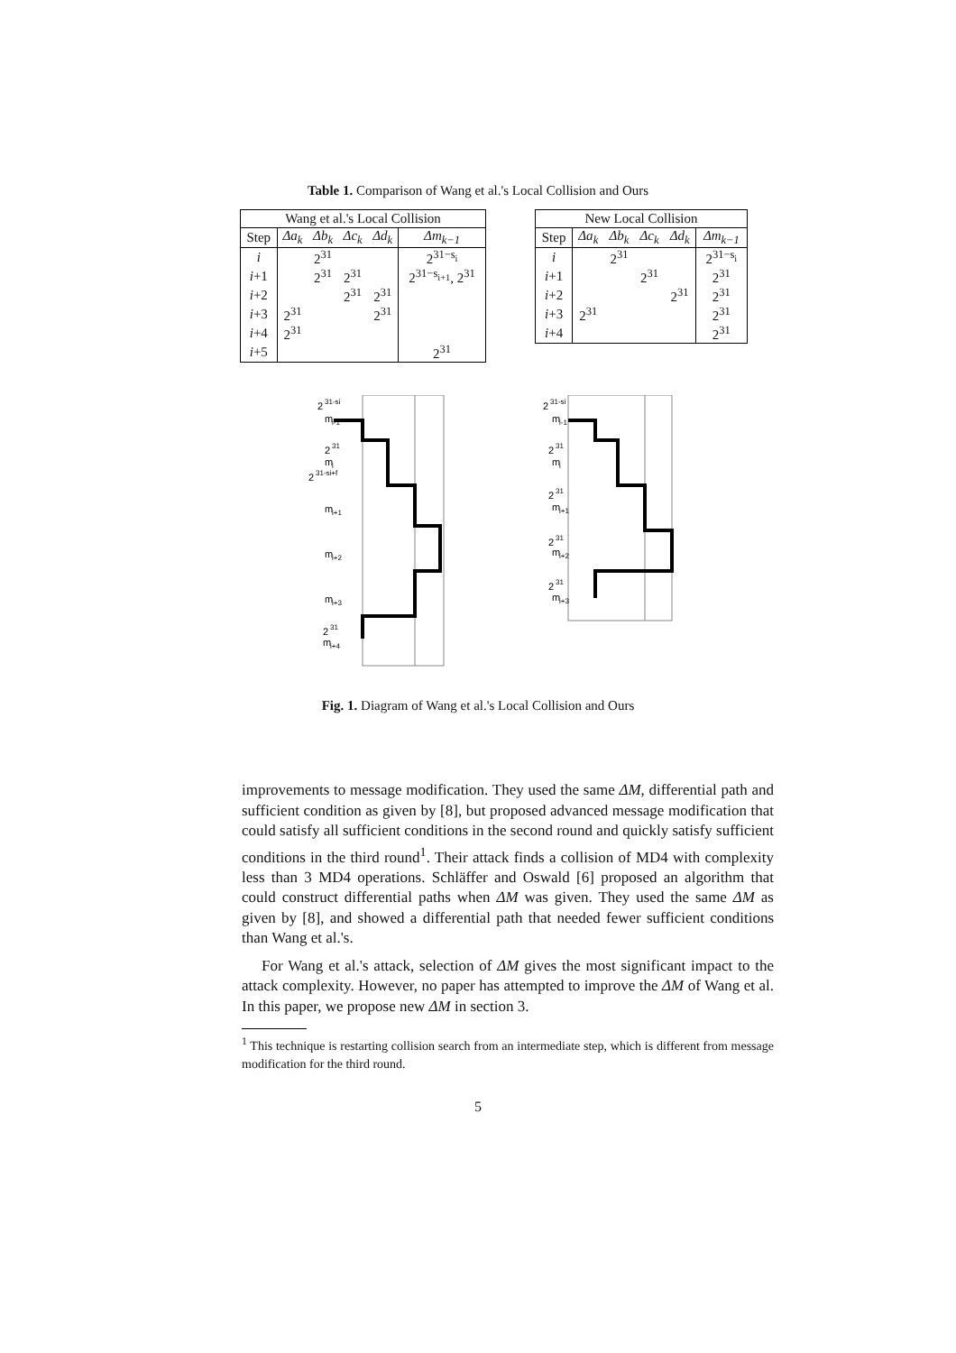Table 1. Comparison of Wang et al.'s Local Collision and Ours
| Wang et al.'s Local Collision | | | | | |
| --- | --- | --- | --- | --- | --- |
| Step | Δa<sub>k</sub> | Δb<sub>k</sub> | Δc<sub>k</sub> | Δd<sub>k</sub> | Δm<sub>k−1</sub> |
| i | | 2<sup>31</sup> | | | 2<sup>31−s<sub>i</sub></sup> |
| i +1 | | 2<sup>31</sup> | 2<sup>31</sup> | | 2<sup>31−s<sub>i+1</sub></sup>, 2<sup>31</sup> |
| i +2 | | | 2<sup>31</sup> | 2<sup>31</sup> | |
| i +3 | 2<sup>31</sup> | | | 2<sup>31</sup> | |
| i +4 | 2<sup>31</sup> | | | | |
| i +5 | | | | | 2<sup>31</sup> |
| New Local Collision | | | | | |
| --- | --- | --- | --- | --- | --- |
| Step | Δa<sub>k</sub> | Δb<sub>k</sub> | Δc<sub>k</sub> | Δd<sub>k</sub> | Δm<sub>k−1</sub> |
| i | | 2<sup>31</sup> | | | 2<sup>31−s<sub>i</sub></sup> |
| i +1 | | | 2<sup>31</sup> | | 2<sup>31</sup> |
| i +2 | | | | 2<sup>31</sup> | 2<sup>31</sup> |
| i +3 | 2<sup>31</sup> | | | | 2<sup>31</sup> |
| i +4 | | | | | 2<sup>31</sup> |
2
31-si
m
i-1
2
31
m
i
2
31-si+f
m
i+1
m
i+2
m
i+3
2
31
m
i+4
2
31-si
m
i-1
2
31
m
i
2
31
m
i+1
2
31
m
i+2
2
31
m
i+3
Fig. 1. Diagram of Wang et al.'s Local Collision and Ours
improvements to message modification. They used the same ΔM, differential path and sufficient condition as given by [8], but proposed advanced message modification that could satisfy all sufficient conditions in the second round and quickly satisfy sufficient conditions in the third round<sup>1</sup>. Their attack finds a collision of MD4 with complexity less than 3 MD4 operations. Schläffer and Oswald [6] proposed an algorithm that could construct differential paths when ΔM was given. They used the same ΔM as given by [8], and showed a differential path that needed fewer sufficient conditions than Wang et al.'s.
For Wang et al.'s attack, selection of ΔM gives the most significant impact to the attack complexity. However, no paper has attempted to improve the ΔM of Wang et al. In this paper, we propose new ΔM in section 3.
<sup>1</sup> This technique is restarting collision search from an intermediate step, which is different from message modification for the third round.
5